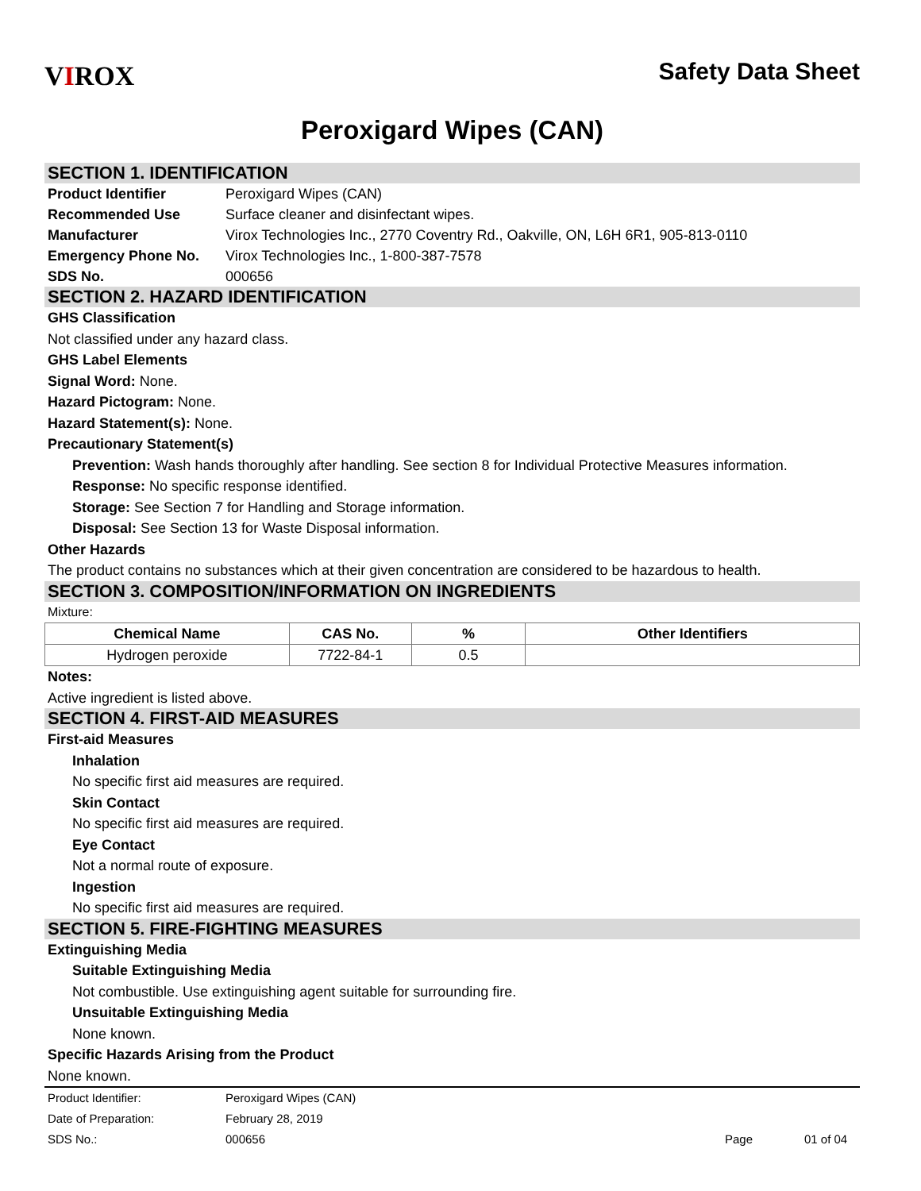VIROX
Safety Data Sheet
Peroxigard Wipes (CAN)
SECTION 1. IDENTIFICATION
Product Identifier Peroxigard Wipes (CAN)
Recommended Use Surface cleaner and disinfectant wipes.
Manufacturer Virox Technologies Inc., 2770 Coventry Rd., Oakville, ON, L6H 6R1, 905-813-0110
Emergency Phone No. Virox Technologies Inc., 1-800-387-7578
SDS No. 000656
SECTION 2. HAZARD IDENTIFICATION
GHS Classification
Not classified under any hazard class.
GHS Label Elements
Signal Word: None.
Hazard Pictogram: None.
Hazard Statement(s): None.
Precautionary Statement(s)
Prevention: Wash hands thoroughly after handling. See section 8 for Individual Protective Measures information.
Response: No specific response identified.
Storage: See Section 7 for Handling and Storage information.
Disposal: See Section 13 for Waste Disposal information.
Other Hazards
The product contains no substances which at their given concentration are considered to be hazardous to health.
SECTION 3. COMPOSITION/INFORMATION ON INGREDIENTS
Mixture:
| Chemical Name | CAS No. | % | Other Identifiers |
| --- | --- | --- | --- |
| Hydrogen peroxide | 7722-84-1 | 0.5 | |
Notes:
Active ingredient is listed above.
SECTION 4. FIRST-AID MEASURES
First-aid Measures
Inhalation
No specific first aid measures are required.
Skin Contact
No specific first aid measures are required.
Eye Contact
Not a normal route of exposure.
Ingestion
No specific first aid measures are required.
SECTION 5. FIRE-FIGHTING MEASURES
Extinguishing Media
Suitable Extinguishing Media
Not combustible. Use extinguishing agent suitable for surrounding fire.
Unsuitable Extinguishing Media
None known.
Specific Hazards Arising from the Product
None known.
Product Identifier: Peroxigard Wipes (CAN)
Date of Preparation: February 28, 2019
SDS No.: 000656 Page 01 of 04